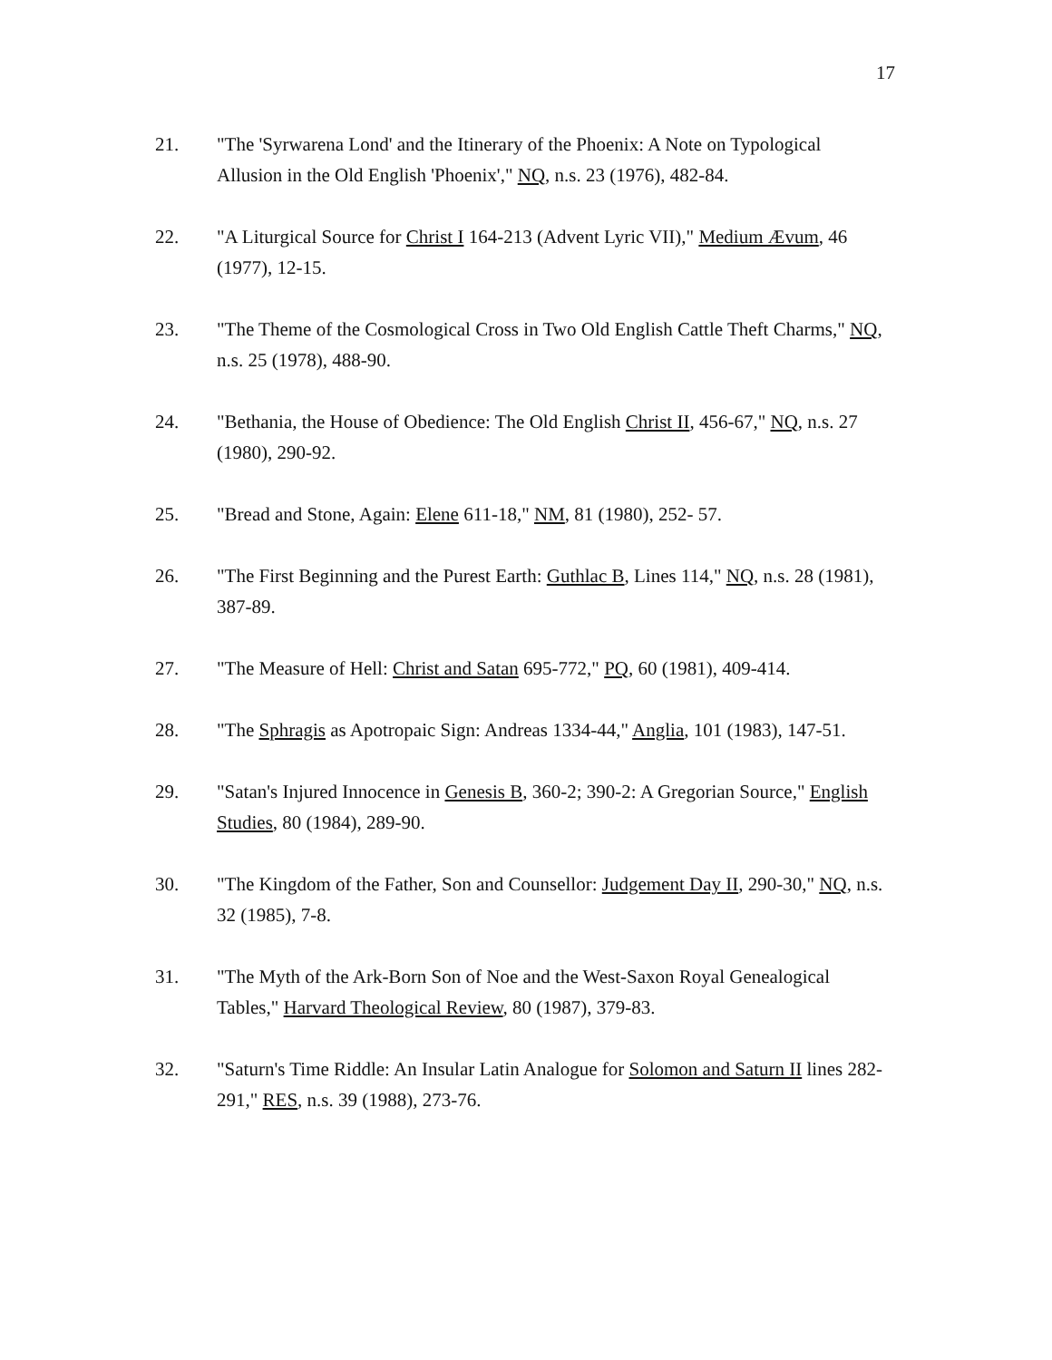17
21. "The 'Syrwarena Lond' and the Itinerary of the Phoenix: A Note on Typological Allusion in the Old English 'Phoenix'," NQ, n.s. 23 (1976), 482-84.
22. "A Liturgical Source for Christ I 164-213 (Advent Lyric VII)," Medium Ævum, 46 (1977), 12-15.
23. "The Theme of the Cosmological Cross in Two Old English Cattle Theft Charms," NQ, n.s. 25 (1978), 488-90.
24. "Bethania, the House of Obedience: The Old English Christ II, 456-67," NQ, n.s. 27 (1980), 290-92.
25. "Bread and Stone, Again: Elene 611-18," NM, 81 (1980), 252- 57.
26. "The First Beginning and the Purest Earth: Guthlac B, Lines 114," NQ, n.s. 28 (1981), 387-89.
27. "The Measure of Hell: Christ and Satan 695-772," PQ, 60 (1981), 409-414.
28. "The Sphragis as Apotropaic Sign: Andreas 1334-44," Anglia, 101 (1983), 147-51.
29. "Satan's Injured Innocence in Genesis B, 360-2; 390-2: A Gregorian Source," English Studies, 80 (1984), 289-90.
30. "The Kingdom of the Father, Son and Counsellor: Judgement Day II, 290-30," NQ, n.s. 32 (1985), 7-8.
31. "The Myth of the Ark-Born Son of Noe and the West-Saxon Royal Genealogical Tables," Harvard Theological Review, 80 (1987), 379-83.
32. "Saturn's Time Riddle: An Insular Latin Analogue for Solomon and Saturn II lines 282-291," RES, n.s. 39 (1988), 273-76.